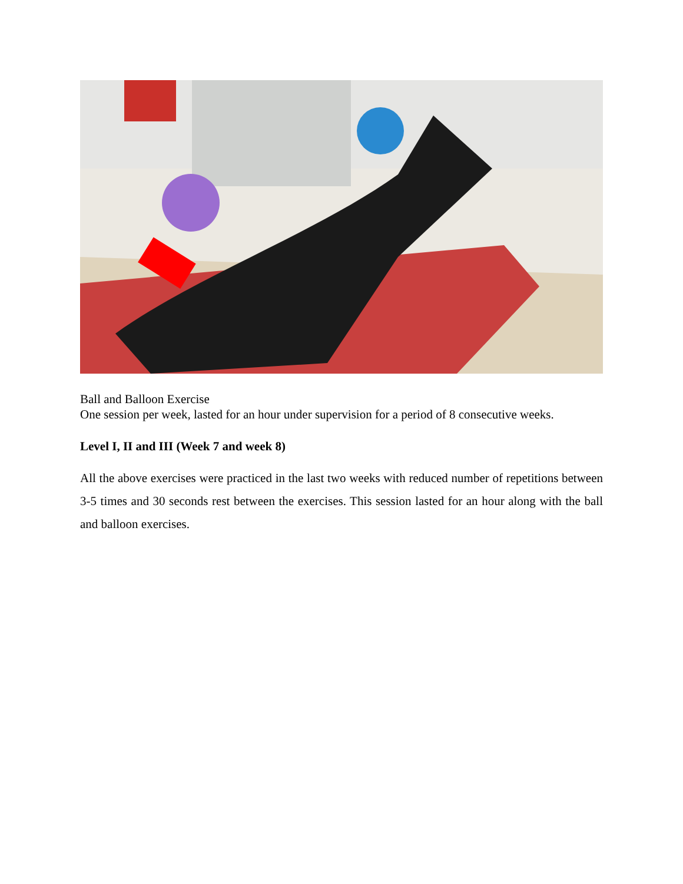Ball and Balloon Exercise
One session per week, lasted for an hour under supervision for a period of 8 consecutive weeks.
Level I, II and III (Week 7 and week 8)
All the above exercises were practiced in the last two weeks with reduced number of repetitions between 3-5 times and 30 seconds rest between the exercises. This session lasted for an hour along with the ball and balloon exercises.